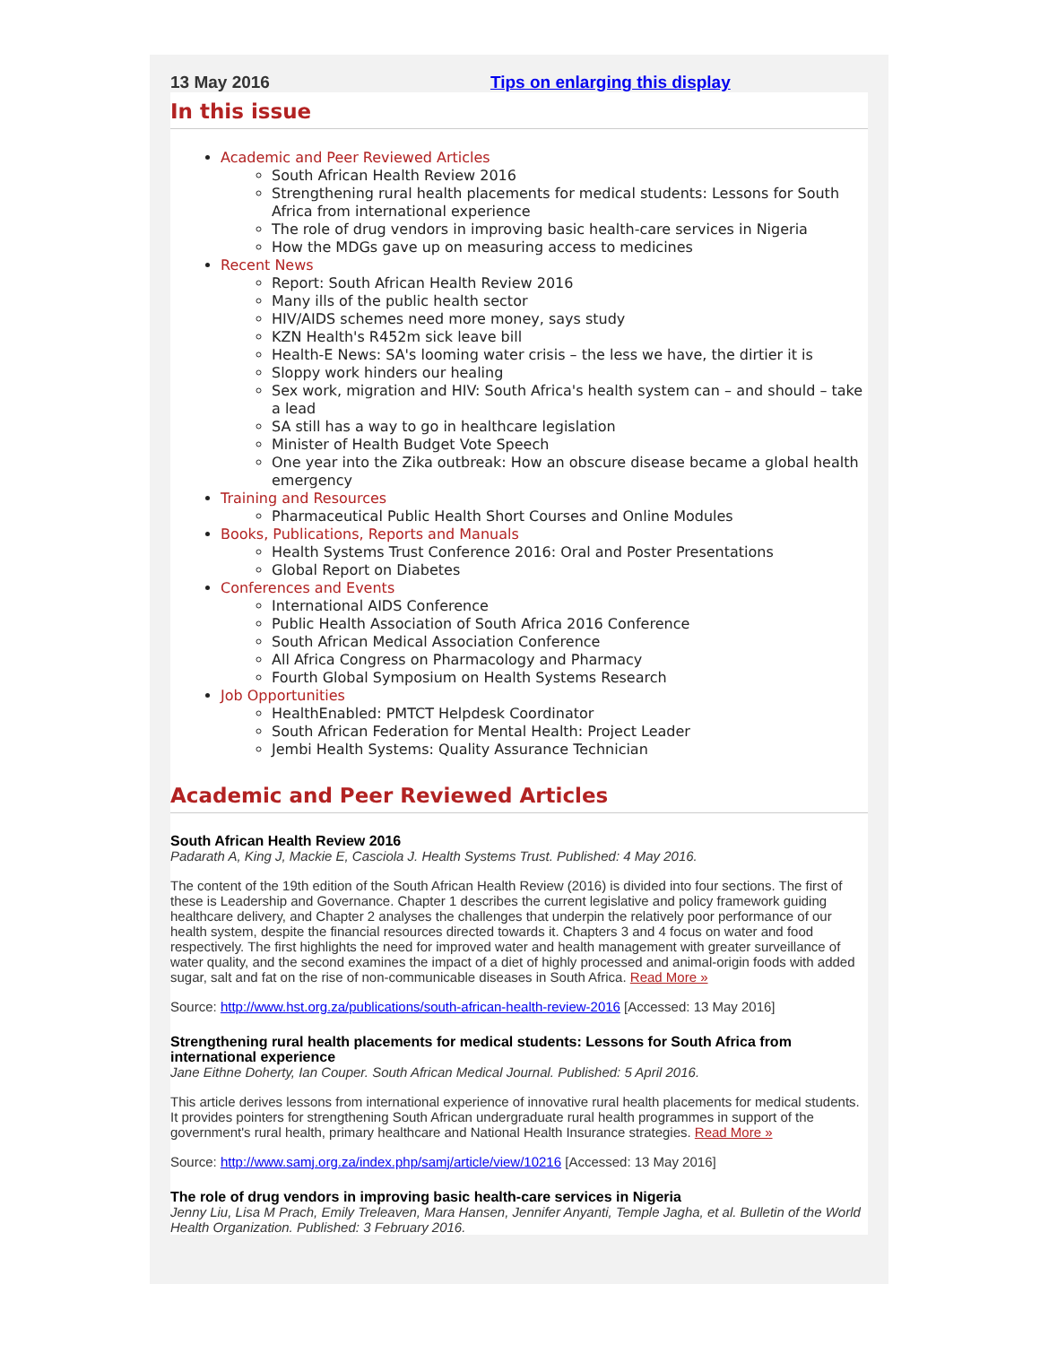13 May 2016 Tips on enlarging this display
In this issue
Academic and Peer Reviewed Articles
South African Health Review 2016
Strengthening rural health placements for medical students: Lessons for South Africa from international experience
The role of drug vendors in improving basic health-care services in Nigeria
How the MDGs gave up on measuring access to medicines
Recent News
Report: South African Health Review 2016
Many ills of the public health sector
HIV/AIDS schemes need more money, says study
KZN Health's R452m sick leave bill
Health-E News: SA's looming water crisis – the less we have, the dirtier it is
Sloppy work hinders our healing
Sex work, migration and HIV: South Africa's health system can – and should – take a lead
SA still has a way to go in healthcare legislation
Minister of Health Budget Vote Speech
One year into the Zika outbreak: How an obscure disease became a global health emergency
Training and Resources
Pharmaceutical Public Health Short Courses and Online Modules
Books, Publications, Reports and Manuals
Health Systems Trust Conference 2016: Oral and Poster Presentations
Global Report on Diabetes
Conferences and Events
International AIDS Conference
Public Health Association of South Africa 2016 Conference
South African Medical Association Conference
All Africa Congress on Pharmacology and Pharmacy
Fourth Global Symposium on Health Systems Research
Job Opportunities
HealthEnabled: PMTCT Helpdesk Coordinator
South African Federation for Mental Health: Project Leader
Jembi Health Systems: Quality Assurance Technician
Academic and Peer Reviewed Articles
South African Health Review 2016
Padarath A, King J, Mackie E, Casciola J. Health Systems Trust. Published: 4 May 2016.
The content of the 19th edition of the South African Health Review (2016) is divided into four sections. The first of these is Leadership and Governance. Chapter 1 describes the current legislative and policy framework guiding healthcare delivery, and Chapter 2 analyses the challenges that underpin the relatively poor performance of our health system, despite the financial resources directed towards it. Chapters 3 and 4 focus on water and food respectively. The first highlights the need for improved water and health management with greater surveillance of water quality, and the second examines the impact of a diet of highly processed and animal-origin foods with added sugar, salt and fat on the rise of non-communicable diseases in South Africa. Read More »
Source: http://www.hst.org.za/publications/south-african-health-review-2016 [Accessed: 13 May 2016]
Strengthening rural health placements for medical students: Lessons for South Africa from international experience
Jane Eithne Doherty, Ian Couper. South African Medical Journal. Published: 5 April 2016.
This article derives lessons from international experience of innovative rural health placements for medical students. It provides pointers for strengthening South African undergraduate rural health programmes in support of the government's rural health, primary healthcare and National Health Insurance strategies. Read More »
Source: http://www.samj.org.za/index.php/samj/article/view/10216 [Accessed: 13 May 2016]
The role of drug vendors in improving basic health-care services in Nigeria
Jenny Liu, Lisa M Prach, Emily Treleaven, Mara Hansen, Jennifer Anyanti, Temple Jagha, et al. Bulletin of the World Health Organization. Published: 3 February 2016.